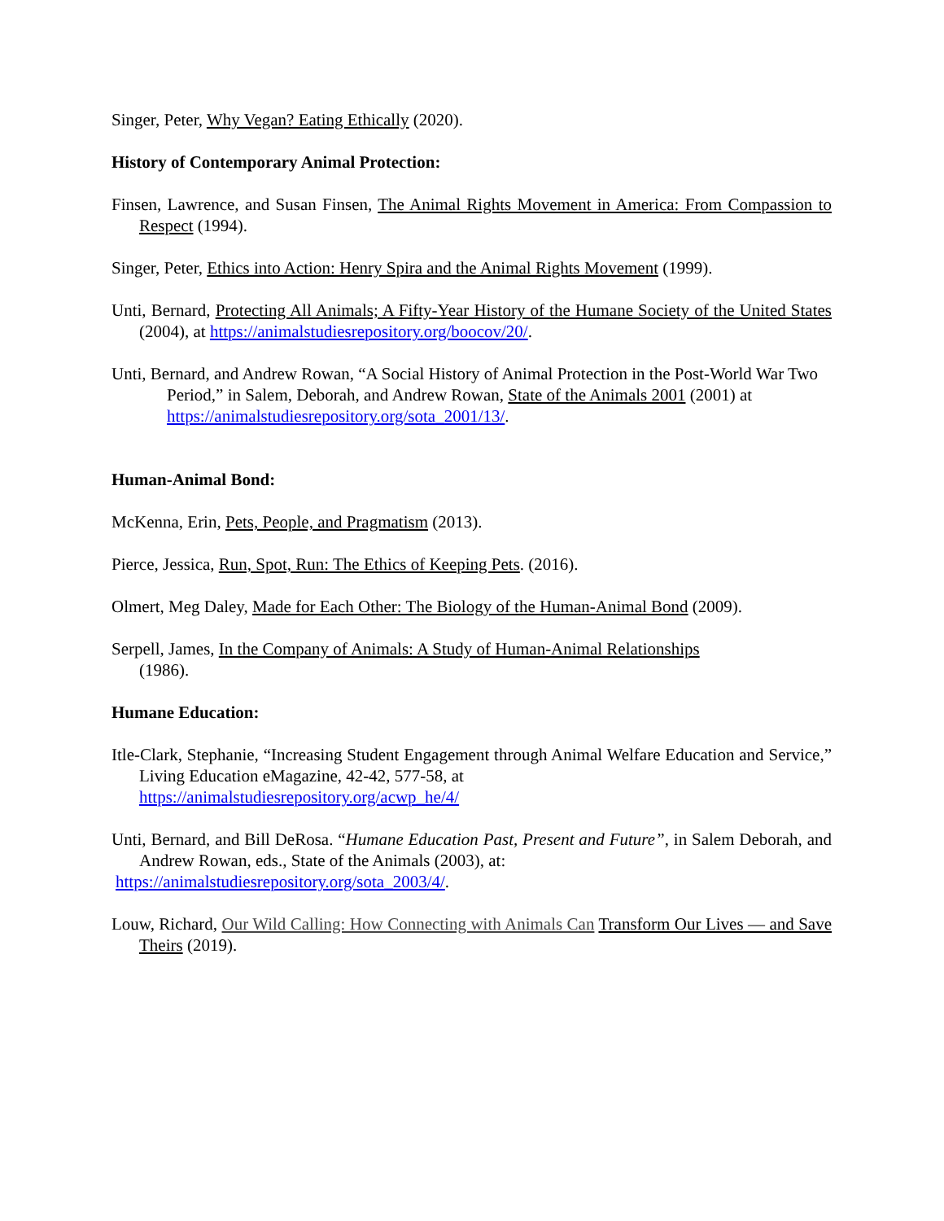Singer, Peter, Why Vegan? Eating Ethically (2020).
History of Contemporary Animal Protection:
Finsen, Lawrence, and Susan Finsen, The Animal Rights Movement in America: From Compassion to Respect (1994).
Singer, Peter, Ethics into Action: Henry Spira and the Animal Rights Movement (1999).
Unti, Bernard, Protecting All Animals; A Fifty-Year History of the Humane Society of the United States (2004), at https://animalstudiesrepository.org/boocov/20/.
Unti, Bernard, and Andrew Rowan, “A Social History of Animal Protection in the Post-World War Two Period,” in Salem, Deborah, and Andrew Rowan, State of the Animals 2001 (2001) at https://animalstudiesrepository.org/sota_2001/13/.
Human-Animal Bond:
McKenna, Erin, Pets, People, and Pragmatism (2013).
Pierce, Jessica, Run, Spot, Run: The Ethics of Keeping Pets. (2016).
Olmert, Meg Daley, Made for Each Other: The Biology of the Human-Animal Bond (2009).
Serpell, James, In the Company of Animals: A Study of Human-Animal Relationships
(1986).
Humane Education:
Itle-Clark, Stephanie, “Increasing Student Engagement through Animal Welfare Education and Service,” Living Education eMagazine, 42-42, 577-58, at
https://animalstudiesrepository.org/acwp_he/4/
Unti, Bernard, and Bill DeRosa. “Humane Education Past, Present and Future”, in Salem Deborah, and Andrew Rowan, eds., State of the Animals (2003), at:
https://animalstudiesrepository.org/sota_2003/4/.
Louw, Richard, Our Wild Calling: How Connecting with Animals Can Transform Our Lives — and Save Theirs (2019).